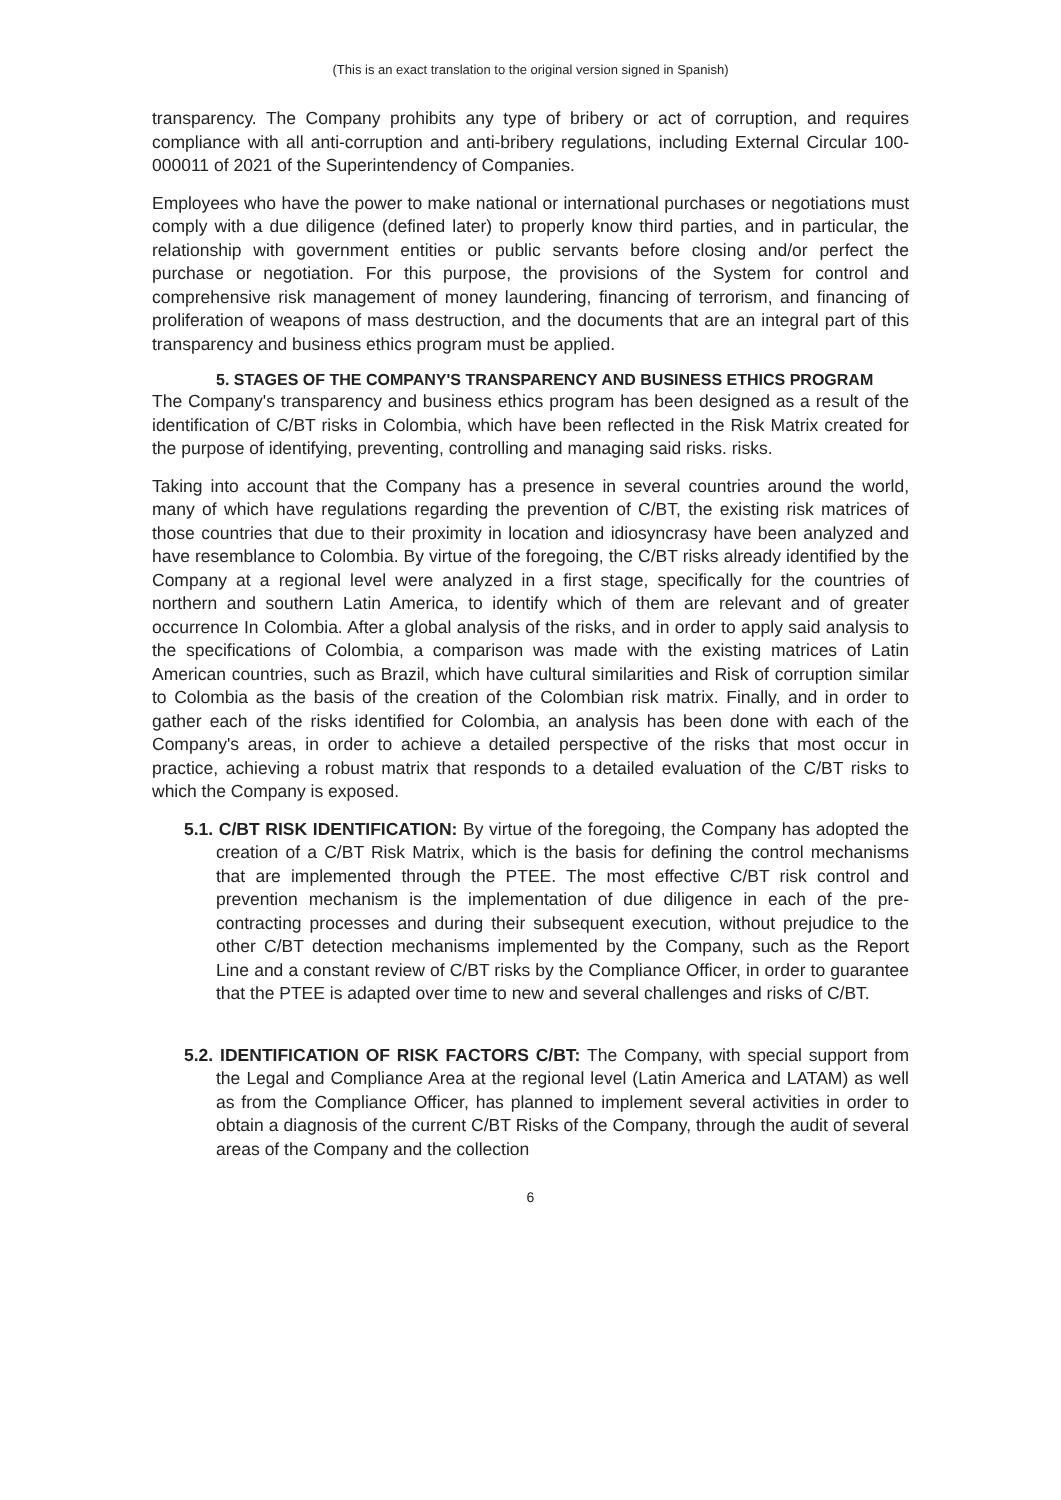(This is an exact translation to the original version signed in Spanish)
transparency. The Company prohibits any type of bribery or act of corruption, and requires compliance with all anti-corruption and anti-bribery regulations, including External Circular 100-000011 of 2021 of the Superintendency of Companies.
Employees who have the power to make national or international purchases or negotiations must comply with a due diligence (defined later) to properly know third parties, and in particular, the relationship with government entities or public servants before closing and/or perfect the purchase or negotiation. For this purpose, the provisions of the System for control and comprehensive risk management of money laundering, financing of terrorism, and financing of proliferation of weapons of mass destruction, and the documents that are an integral part of this transparency and business ethics program must be applied.
5. STAGES OF THE COMPANY'S TRANSPARENCY AND BUSINESS ETHICS PROGRAM
The Company's transparency and business ethics program has been designed as a result of the identification of C/BT risks in Colombia, which have been reflected in the Risk Matrix created for the purpose of identifying, preventing, controlling and managing said risks. risks.
Taking into account that the Company has a presence in several countries around the world, many of which have regulations regarding the prevention of C/BT, the existing risk matrices of those countries that due to their proximity in location and idiosyncrasy have been analyzed and have resemblance to Colombia. By virtue of the foregoing, the C/BT risks already identified by the Company at a regional level were analyzed in a first stage, specifically for the countries of northern and southern Latin America, to identify which of them are relevant and of greater occurrence In Colombia. After a global analysis of the risks, and in order to apply said analysis to the specifications of Colombia, a comparison was made with the existing matrices of Latin American countries, such as Brazil, which have cultural similarities and Risk of corruption similar to Colombia as the basis of the creation of the Colombian risk matrix. Finally, and in order to gather each of the risks identified for Colombia, an analysis has been done with each of the Company's areas, in order to achieve a detailed perspective of the risks that most occur in practice, achieving a robust matrix that responds to a detailed evaluation of the C/BT risks to which the Company is exposed.
5.1. C/BT RISK IDENTIFICATION: By virtue of the foregoing, the Company has adopted the creation of a C/BT Risk Matrix, which is the basis for defining the control mechanisms that are implemented through the PTEE. The most effective C/BT risk control and prevention mechanism is the implementation of due diligence in each of the pre-contracting processes and during their subsequent execution, without prejudice to the other C/BT detection mechanisms implemented by the Company, such as the Report Line and a constant review of C/BT risks by the Compliance Officer, in order to guarantee that the PTEE is adapted over time to new and several challenges and risks of C/BT.
5.2. IDENTIFICATION OF RISK FACTORS C/BT: The Company, with special support from the Legal and Compliance Area at the regional level (Latin America and LATAM) as well as from the Compliance Officer, has planned to implement several activities in order to obtain a diagnosis of the current C/BT Risks of the Company, through the audit of several areas of the Company and the collection
6